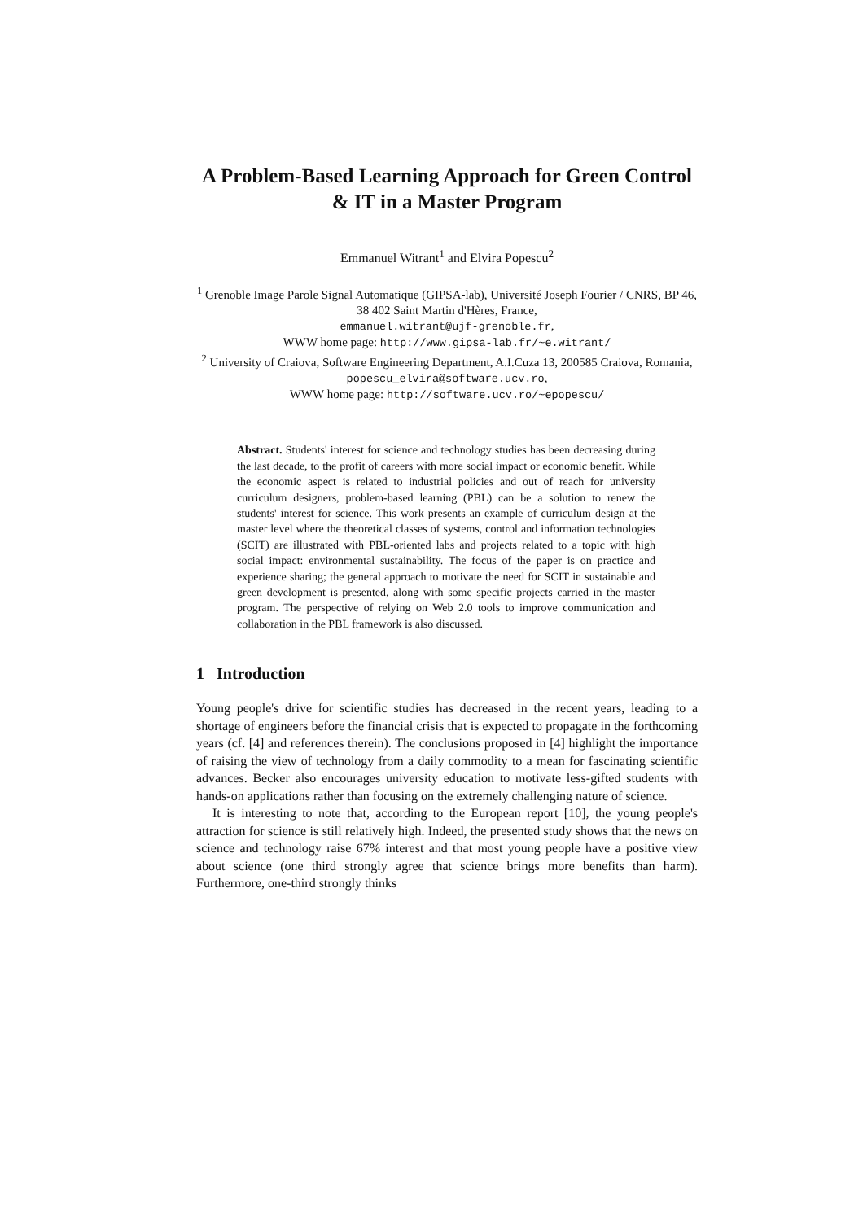A Problem-Based Learning Approach for Green Control & IT in a Master Program
Emmanuel Witrant<sup>1</sup> and Elvira Popescu<sup>2</sup>
<sup>1</sup> Grenoble Image Parole Signal Automatique (GIPSA-lab), Université Joseph Fourier / CNRS, BP 46, 38 402 Saint Martin d'Hères, France,
emmanuel.witrant@ujf-grenoble.fr,
WWW home page: http://www.gipsa-lab.fr/~e.witrant/
<sup>2</sup> University of Craiova, Software Engineering Department, A.I.Cuza 13, 200585 Craiova, Romania,
popescu_elvira@software.ucv.ro,
WWW home page: http://software.ucv.ro/~epopescu/
Abstract. Students' interest for science and technology studies has been decreasing during the last decade, to the profit of careers with more social impact or economic benefit. While the economic aspect is related to industrial policies and out of reach for university curriculum designers, problem-based learning (PBL) can be a solution to renew the students' interest for science. This work presents an example of curriculum design at the master level where the theoretical classes of systems, control and information technologies (SCIT) are illustrated with PBL-oriented labs and projects related to a topic with high social impact: environmental sustainability. The focus of the paper is on practice and experience sharing; the general approach to motivate the need for SCIT in sustainable and green development is presented, along with some specific projects carried in the master program. The perspective of relying on Web 2.0 tools to improve communication and collaboration in the PBL framework is also discussed.
1 Introduction
Young people's drive for scientific studies has decreased in the recent years, leading to a shortage of engineers before the financial crisis that is expected to propagate in the forthcoming years (cf. [4] and references therein). The conclusions proposed in [4] highlight the importance of raising the view of technology from a daily commodity to a mean for fascinating scientific advances. Becker also encourages university education to motivate less-gifted students with hands-on applications rather than focusing on the extremely challenging nature of science.
It is interesting to note that, according to the European report [10], the young people's attraction for science is still relatively high. Indeed, the presented study shows that the news on science and technology raise 67% interest and that most young people have a positive view about science (one third strongly agree that science brings more benefits than harm). Furthermore, one-third strongly thinks